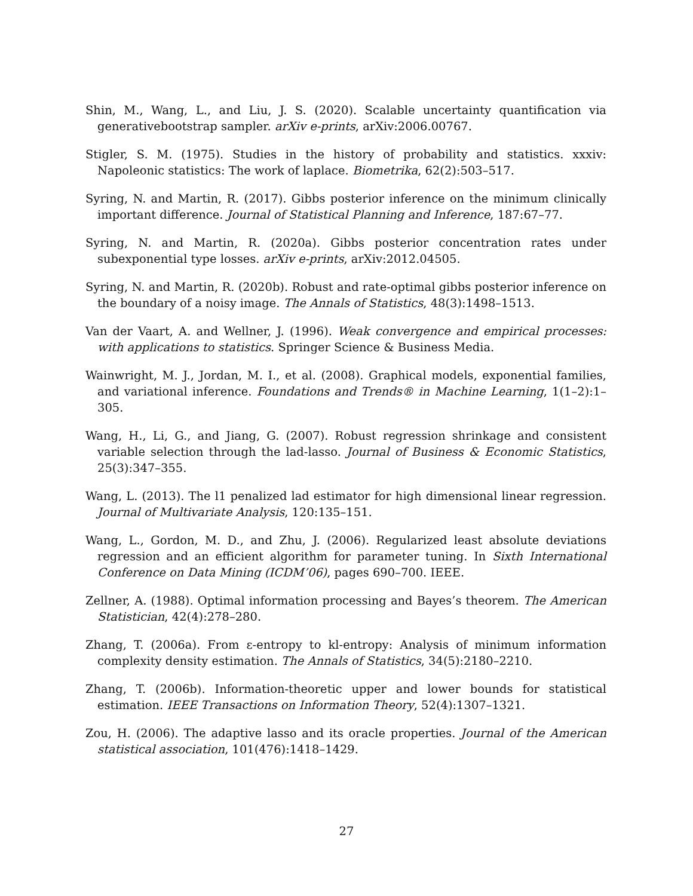Shin, M., Wang, L., and Liu, J. S. (2020). Scalable uncertainty quantification via generativebootstrap sampler. arXiv e-prints, arXiv:2006.00767.
Stigler, S. M. (1975). Studies in the history of probability and statistics. xxxiv: Napoleonic statistics: The work of laplace. Biometrika, 62(2):503–517.
Syring, N. and Martin, R. (2017). Gibbs posterior inference on the minimum clinically important difference. Journal of Statistical Planning and Inference, 187:67–77.
Syring, N. and Martin, R. (2020a). Gibbs posterior concentration rates under subexponential type losses. arXiv e-prints, arXiv:2012.04505.
Syring, N. and Martin, R. (2020b). Robust and rate-optimal gibbs posterior inference on the boundary of a noisy image. The Annals of Statistics, 48(3):1498–1513.
Van der Vaart, A. and Wellner, J. (1996). Weak convergence and empirical processes: with applications to statistics. Springer Science & Business Media.
Wainwright, M. J., Jordan, M. I., et al. (2008). Graphical models, exponential families, and variational inference. Foundations and Trends® in Machine Learning, 1(1–2):1–305.
Wang, H., Li, G., and Jiang, G. (2007). Robust regression shrinkage and consistent variable selection through the lad-lasso. Journal of Business & Economic Statistics, 25(3):347–355.
Wang, L. (2013). The l1 penalized lad estimator for high dimensional linear regression. Journal of Multivariate Analysis, 120:135–151.
Wang, L., Gordon, M. D., and Zhu, J. (2006). Regularized least absolute deviations regression and an efficient algorithm for parameter tuning. In Sixth International Conference on Data Mining (ICDM’06), pages 690–700. IEEE.
Zellner, A. (1988). Optimal information processing and Bayes’s theorem. The American Statistician, 42(4):278–280.
Zhang, T. (2006a). From ε-entropy to kl-entropy: Analysis of minimum information complexity density estimation. The Annals of Statistics, 34(5):2180–2210.
Zhang, T. (2006b). Information-theoretic upper and lower bounds for statistical estimation. IEEE Transactions on Information Theory, 52(4):1307–1321.
Zou, H. (2006). The adaptive lasso and its oracle properties. Journal of the American statistical association, 101(476):1418–1429.
27